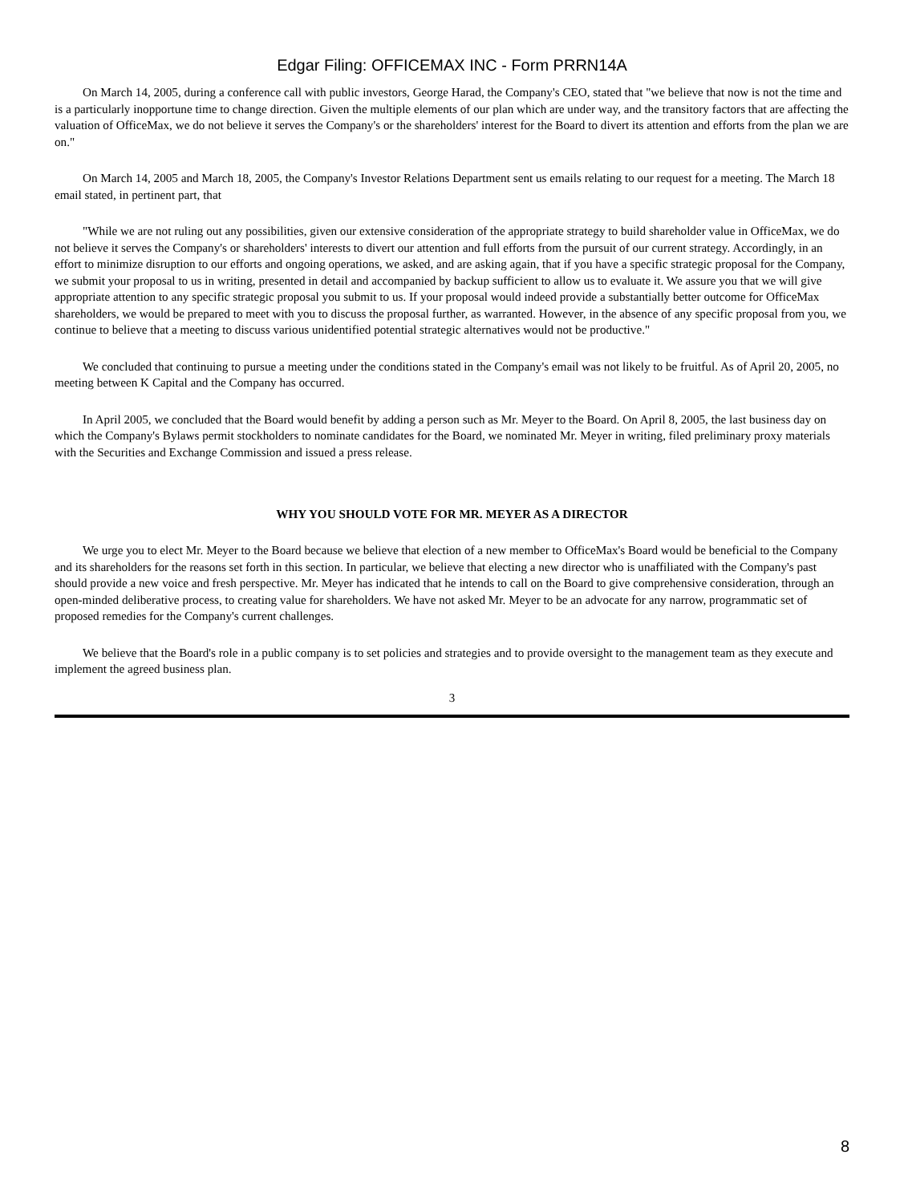Edgar Filing: OFFICEMAX INC - Form PRRN14A
On March 14, 2005, during a conference call with public investors, George Harad, the Company's CEO, stated that "we believe that now is not the time and is a particularly inopportune time to change direction. Given the multiple elements of our plan which are under way, and the transitory factors that are affecting the valuation of OfficeMax, we do not believe it serves the Company's or the shareholders' interest for the Board to divert its attention and efforts from the plan we are on."
On March 14, 2005 and March 18, 2005, the Company's Investor Relations Department sent us emails relating to our request for a meeting. The March 18 email stated, in pertinent part, that
"While we are not ruling out any possibilities, given our extensive consideration of the appropriate strategy to build shareholder value in OfficeMax, we do not believe it serves the Company's or shareholders' interests to divert our attention and full efforts from the pursuit of our current strategy. Accordingly, in an effort to minimize disruption to our efforts and ongoing operations, we asked, and are asking again, that if you have a specific strategic proposal for the Company, we submit your proposal to us in writing, presented in detail and accompanied by backup sufficient to allow us to evaluate it. We assure you that we will give appropriate attention to any specific strategic proposal you submit to us. If your proposal would indeed provide a substantially better outcome for OfficeMax shareholders, we would be prepared to meet with you to discuss the proposal further, as warranted. However, in the absence of any specific proposal from you, we continue to believe that a meeting to discuss various unidentified potential strategic alternatives would not be productive."
We concluded that continuing to pursue a meeting under the conditions stated in the Company's email was not likely to be fruitful. As of April 20, 2005, no meeting between K Capital and the Company has occurred.
In April 2005, we concluded that the Board would benefit by adding a person such as Mr. Meyer to the Board. On April 8, 2005, the last business day on which the Company's Bylaws permit stockholders to nominate candidates for the Board, we nominated Mr. Meyer in writing, filed preliminary proxy materials with the Securities and Exchange Commission and issued a press release.
WHY YOU SHOULD VOTE FOR MR. MEYER AS A DIRECTOR
We urge you to elect Mr. Meyer to the Board because we believe that election of a new member to OfficeMax's Board would be beneficial to the Company and its shareholders for the reasons set forth in this section. In particular, we believe that electing a new director who is unaffiliated with the Company's past should provide a new voice and fresh perspective. Mr. Meyer has indicated that he intends to call on the Board to give comprehensive consideration, through an open-minded deliberative process, to creating value for shareholders. We have not asked Mr. Meyer to be an advocate for any narrow, programmatic set of proposed remedies for the Company's current challenges.
We believe that the Board's role in a public company is to set policies and strategies and to provide oversight to the management team as they execute and implement the agreed business plan.
3
8